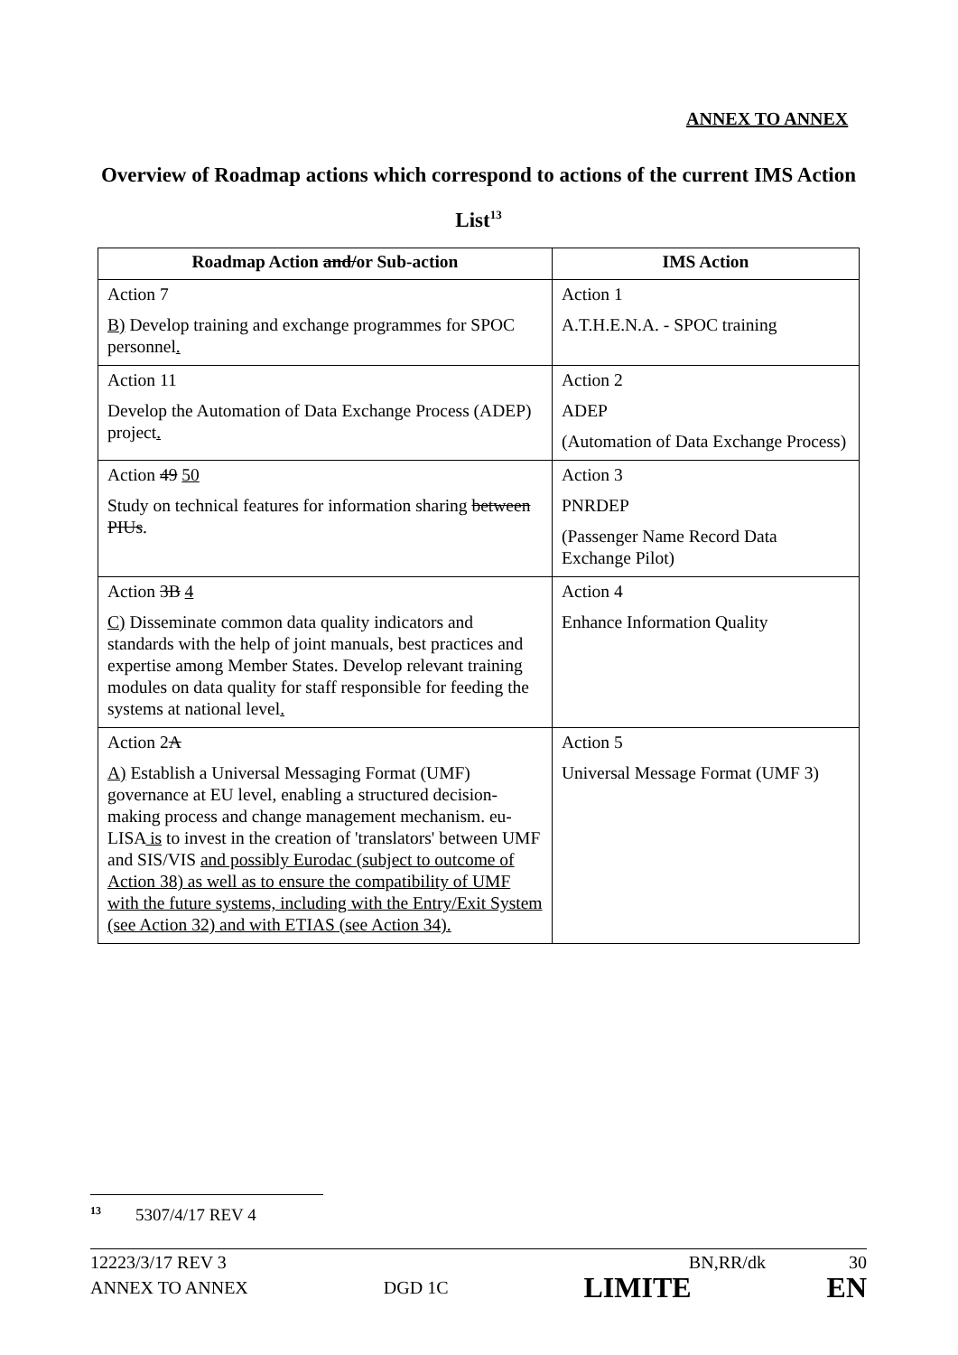ANNEX TO ANNEX
Overview of Roadmap actions which correspond to actions of the current IMS Action List<sup>13</sup>
| Roadmap Action and/ or Sub-action | IMS Action |
| --- | --- |
| Action 7 B) Develop training and exchange programmes for SPOC personnel . | Action 1 A.T.H.E.N.A. - SPOC training |
| Action 11 Develop the Automation of Data Exchange Process (ADEP) project . | Action 2 ADEP (Automation of Data Exchange Process) |
| Action 49 50 Study on technical features for information sharing between PIUs . | Action 3 PNRDEP (Passenger Name Record Data Exchange Pilot) |
| Action 3B 4 C) Disseminate common data quality indicators and standards with the help of joint manuals, best practices and expertise among Member States. Develop relevant training modules on data quality for staff responsible for feeding the systems at national level . | Action 4 Enhance Information Quality |
| Action 2 A A) Establish a Universal Messaging Format (UMF) governance at EU level, enabling a structured decision-making process and change management mechanism. eu-LISA is to invest in the creation of 'translators' between UMF and SIS/VIS and possibly Eurodac (subject to outcome of Action 38) as well as to ensure the compatibility of UMF with the future systems, including with the Entry/Exit System (see Action 32) and with ETIAS (see Action 34). | Action 5 Universal Message Format (UMF 3) |
<sup>13</sup> 5307/4/17 REV 4
12223/3/17 REV 3 BN,RR/dk 30
ANNEX TO ANNEX DGD 1C LIMITE EN